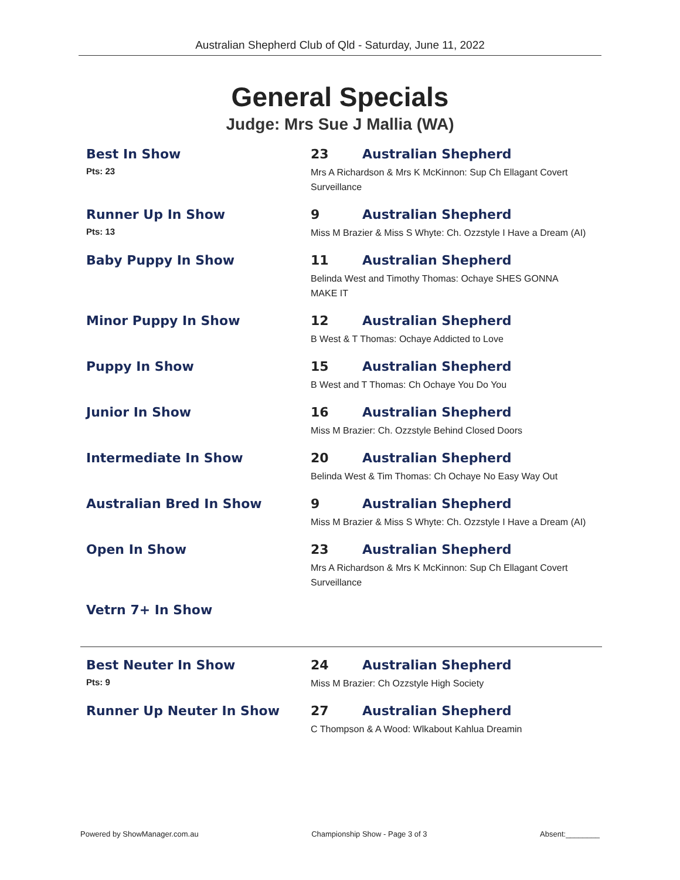Australian Shepherd Club of Qld - Saturday, June 11, 2022
General Specials
Judge: Mrs Sue J Mallia (WA)
Best In Show
Pts: 23
23 Australian Shepherd
Mrs A Richardson & Mrs K McKinnon: Sup Ch Ellagant Covert Surveillance
Runner Up In Show
Pts: 13
9 Australian Shepherd
Miss M Brazier & Miss S Whyte: Ch. Ozzstyle I Have a Dream (AI)
Baby Puppy In Show 11 Australian Shepherd
Belinda West and Timothy Thomas: Ochaye SHES GONNA MAKE IT
Minor Puppy In Show 12 Australian Shepherd
B West & T Thomas: Ochaye Addicted to Love
Puppy In Show 15 Australian Shepherd
B West and T Thomas: Ch Ochaye You Do You
Junior In Show 16 Australian Shepherd
Miss M Brazier: Ch. Ozzstyle Behind Closed Doors
Intermediate In Show 20 Australian Shepherd
Belinda West & Tim Thomas: Ch Ochaye No Easy Way Out
Australian Bred In Show 9 Australian Shepherd
Miss M Brazier & Miss S Whyte: Ch. Ozzstyle I Have a Dream (AI)
Open In Show 23 Australian Shepherd
Mrs A Richardson & Mrs K McKinnon: Sup Ch Ellagant Covert Surveillance
Vetrn 7+ In Show
Best Neuter In Show
Pts: 9
24 Australian Shepherd
Miss M Brazier: Ch Ozzstyle High Society
Runner Up Neuter In Show 27 Australian Shepherd
C Thompson & A Wood: Wlkabout Kahlua Dreamin
Powered by ShowManager.com.au Championship Show - Page 3 of 3 Absent:________